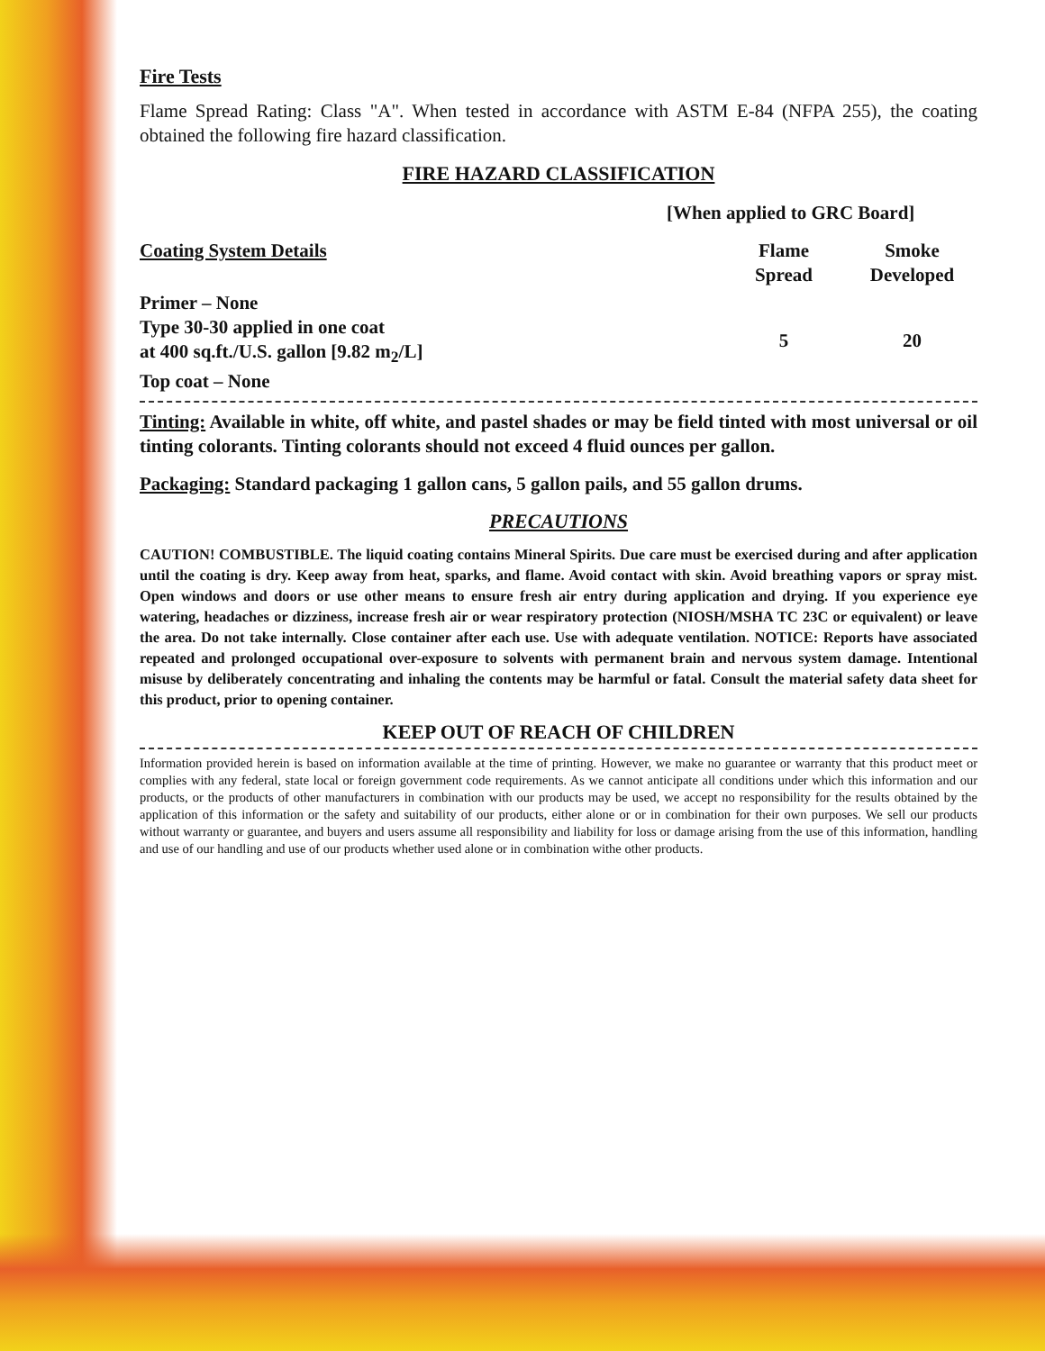Fire Tests
Flame Spread Rating: Class "A". When tested in accordance with ASTM E-84 (NFPA 255), the coating obtained the following fire hazard classification.
FIRE HAZARD CLASSIFICATION
[When applied to GRC Board]
| Coating System Details | Flame Spread | Smoke Developed |
| --- | --- | --- |
| Primer – None Type 30-30 applied in one coat at 400 sq.ft./U.S. gallon [9.82 m<sub>2</sub>/L] Top coat – None | 5 | 20 |
Tinting: Available in white, off white, and pastel shades or may be field tinted with most universal or oil tinting colorants. Tinting colorants should not exceed 4 fluid ounces per gallon.
Packaging: Standard packaging 1 gallon cans, 5 gallon pails, and 55 gallon drums.
PRECAUTIONS
CAUTION! COMBUSTIBLE. The liquid coating contains Mineral Spirits. Due care must be exercised during and after application until the coating is dry. Keep away from heat, sparks, and flame. Avoid contact with skin. Avoid breathing vapors or spray mist. Open windows and doors or use other means to ensure fresh air entry during application and drying. If you experience eye watering, headaches or dizziness, increase fresh air or wear respiratory protection (NIOSH/MSHA TC 23C or equivalent) or leave the area. Do not take internally. Close container after each use. Use with adequate ventilation. NOTICE: Reports have associated repeated and prolonged occupational over-exposure to solvents with permanent brain and nervous system damage. Intentional misuse by deliberately concentrating and inhaling the contents may be harmful or fatal. Consult the material safety data sheet for this product, prior to opening container.
KEEP OUT OF REACH OF CHILDREN
Information provided herein is based on information available at the time of printing. However, we make no guarantee or warranty that this product meet or complies with any federal, state local or foreign government code requirements. As we cannot anticipate all conditions under which this information and our products, or the products of other manufacturers in combination with our products may be used, we accept no responsibility for the results obtained by the application of this information or the safety and suitability of our products, either alone or or in combination for their own purposes. We sell our products without warranty or guarantee, and buyers and users assume all responsibility and liability for loss or damage arising from the use of this information, handling and use of our handling and use of our products whether used alone or in combination withe other products.